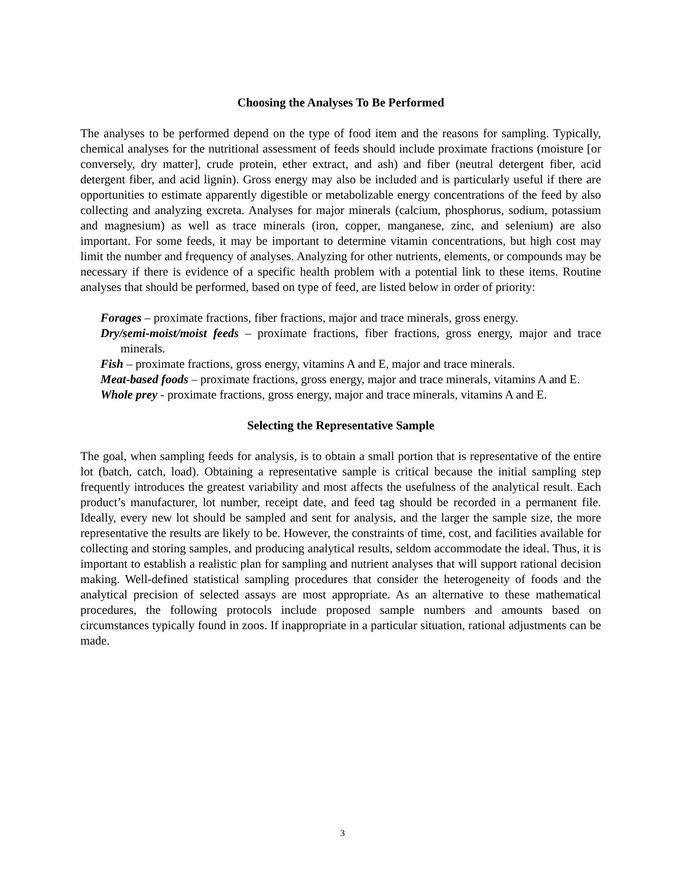Choosing the Analyses To Be Performed
The analyses to be performed depend on the type of food item and the reasons for sampling. Typically, chemical analyses for the nutritional assessment of feeds should include proximate fractions (moisture [or conversely, dry matter], crude protein, ether extract, and ash) and fiber (neutral detergent fiber, acid detergent fiber, and acid lignin). Gross energy may also be included and is particularly useful if there are opportunities to estimate apparently digestible or metabolizable energy concentrations of the feed by also collecting and analyzing excreta. Analyses for major minerals (calcium, phosphorus, sodium, potassium and magnesium) as well as trace minerals (iron, copper, manganese, zinc, and selenium) are also important. For some feeds, it may be important to determine vitamin concentrations, but high cost may limit the number and frequency of analyses. Analyzing for other nutrients, elements, or compounds may be necessary if there is evidence of a specific health problem with a potential link to these items. Routine analyses that should be performed, based on type of feed, are listed below in order of priority:
Forages – proximate fractions, fiber fractions, major and trace minerals, gross energy.
Dry/semi-moist/moist feeds – proximate fractions, fiber fractions, gross energy, major and trace minerals.
Fish – proximate fractions, gross energy, vitamins A and E, major and trace minerals.
Meat-based foods – proximate fractions, gross energy, major and trace minerals, vitamins A and E.
Whole prey - proximate fractions, gross energy, major and trace minerals, vitamins A and E.
Selecting the Representative Sample
The goal, when sampling feeds for analysis, is to obtain a small portion that is representative of the entire lot (batch, catch, load). Obtaining a representative sample is critical because the initial sampling step frequently introduces the greatest variability and most affects the usefulness of the analytical result. Each product’s manufacturer, lot number, receipt date, and feed tag should be recorded in a permanent file. Ideally, every new lot should be sampled and sent for analysis, and the larger the sample size, the more representative the results are likely to be. However, the constraints of time, cost, and facilities available for collecting and storing samples, and producing analytical results, seldom accommodate the ideal. Thus, it is important to establish a realistic plan for sampling and nutrient analyses that will support rational decision making. Well-defined statistical sampling procedures that consider the heterogeneity of foods and the analytical precision of selected assays are most appropriate. As an alternative to these mathematical procedures, the following protocols include proposed sample numbers and amounts based on circumstances typically found in zoos. If inappropriate in a particular situation, rational adjustments can be made.
3